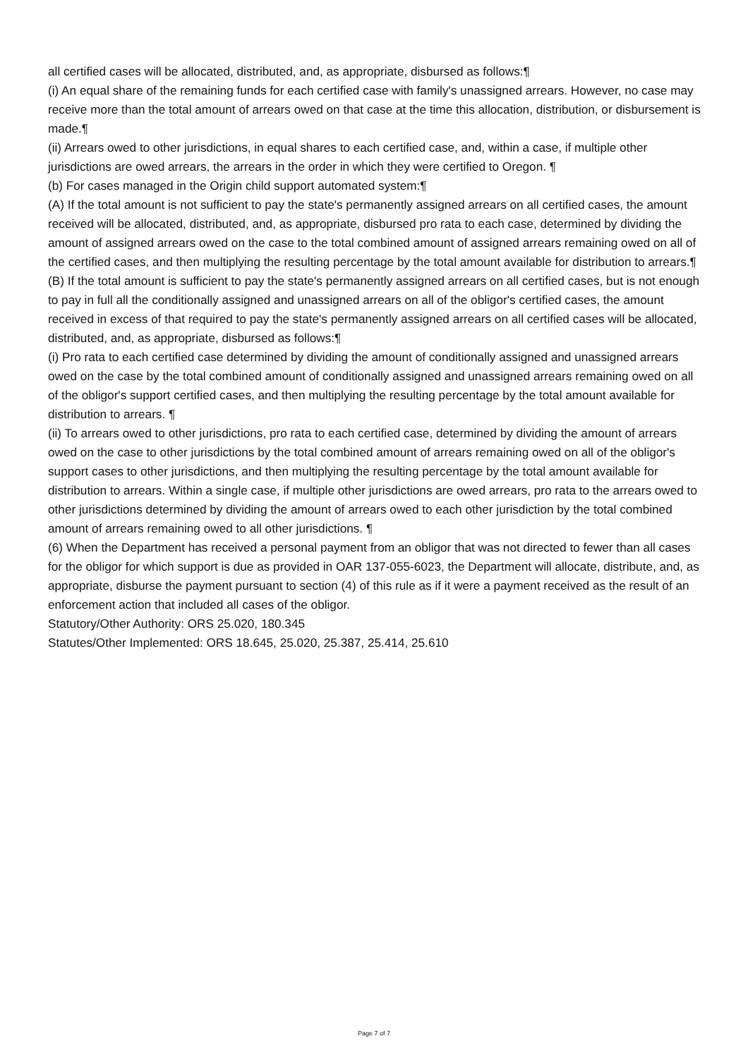all certified cases will be allocated, distributed, and, as appropriate, disbursed as follows:¶
(i) An equal share of the remaining funds for each certified case with family's unassigned arrears. However, no case may receive more than the total amount of arrears owed on that case at the time this allocation, distribution, or disbursement is made.¶
(ii) Arrears owed to other jurisdictions, in equal shares to each certified case, and, within a case, if multiple other jurisdictions are owed arrears, the arrears in the order in which they were certified to Oregon. ¶
(b) For cases managed in the Origin child support automated system:¶
(A) If the total amount is not sufficient to pay the state's permanently assigned arrears on all certified cases, the amount received will be allocated, distributed, and, as appropriate, disbursed pro rata to each case, determined by dividing the amount of assigned arrears owed on the case to the total combined amount of assigned arrears remaining owed on all of the certified cases, and then multiplying the resulting percentage by the total amount available for distribution to arrears.¶
(B) If the total amount is sufficient to pay the state's permanently assigned arrears on all certified cases, but is not enough to pay in full all the conditionally assigned and unassigned arrears on all of the obligor's certified cases, the amount received in excess of that required to pay the state's permanently assigned arrears on all certified cases will be allocated, distributed, and, as appropriate, disbursed as follows:¶
(i) Pro rata to each certified case determined by dividing the amount of conditionally assigned and unassigned arrears owed on the case by the total combined amount of conditionally assigned and unassigned arrears remaining owed on all of the obligor's support certified cases, and then multiplying the resulting percentage by the total amount available for distribution to arrears. ¶
(ii) To arrears owed to other jurisdictions, pro rata to each certified case, determined by dividing the amount of arrears owed on the case to other jurisdictions by the total combined amount of arrears remaining owed on all of the obligor's support cases to other jurisdictions, and then multiplying the resulting percentage by the total amount available for distribution to arrears. Within a single case, if multiple other jurisdictions are owed arrears, pro rata to the arrears owed to other jurisdictions determined by dividing the amount of arrears owed to each other jurisdiction by the total combined amount of arrears remaining owed to all other jurisdictions. ¶
(6) When the Department has received a personal payment from an obligor that was not directed to fewer than all cases for the obligor for which support is due as provided in OAR 137-055-6023, the Department will allocate, distribute, and, as appropriate, disburse the payment pursuant to section (4) of this rule as if it were a payment received as the result of an enforcement action that included all cases of the obligor.
Statutory/Other Authority: ORS 25.020, 180.345
Statutes/Other Implemented: ORS 18.645, 25.020, 25.387, 25.414, 25.610
Page 7 of 7